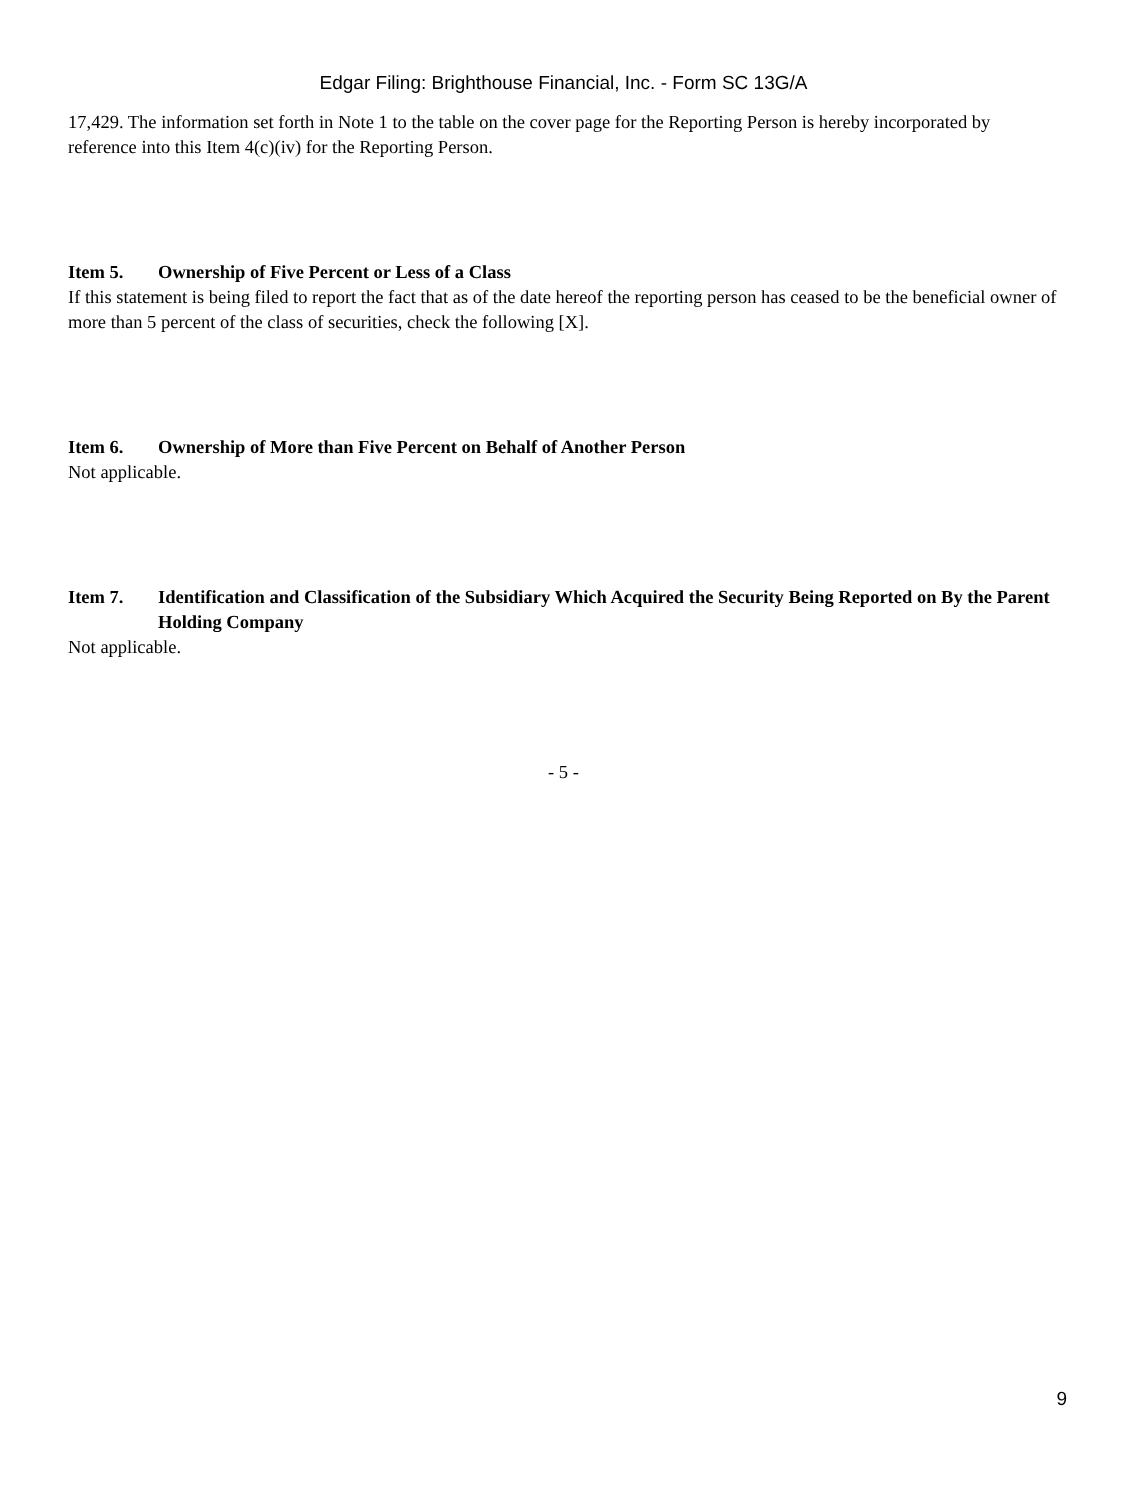Edgar Filing: Brighthouse Financial, Inc. - Form SC 13G/A
17,429. The information set forth in Note 1 to the table on the cover page for the Reporting Person is hereby incorporated by reference into this Item 4(c)(iv) for the Reporting Person.
Item 5. Ownership of Five Percent or Less of a Class
If this statement is being filed to report the fact that as of the date hereof the reporting person has ceased to be the beneficial owner of more than 5 percent of the class of securities, check the following [X].
Item 6. Ownership of More than Five Percent on Behalf of Another Person
Not applicable.
Item 7. Identification and Classification of the Subsidiary Which Acquired the Security Being Reported on By the Parent Holding Company
Not applicable.
- 5 -
9